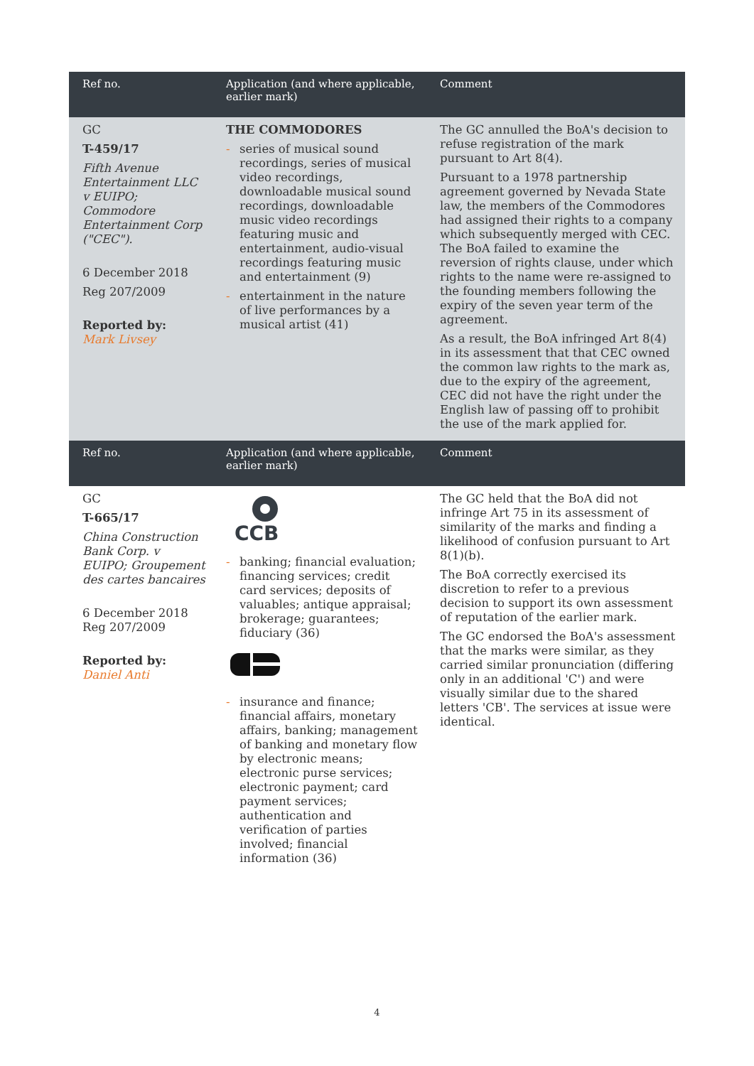| Ref no. | Application (and where applicable, earlier mark) | Comment |
| --- | --- | --- |
| GC T-459/17 Fifth Avenue Entertainment LLC v EUIPO; Commodore Entertainment Corp ("CEC"). 6 December 2018 Reg 207/2009 Reported by: Mark Livsey | THE COMMODORES - series of musical sound recordings, series of musical video recordings, downloadable musical sound recordings, downloadable music video recordings featuring music and entertainment, audio-visual recordings featuring music and entertainment (9) - entertainment in the nature of live performances by a musical artist (41) | The GC annulled the BoA's decision to refuse registration of the mark pursuant to Art 8(4). Pursuant to a 1978 partnership agreement governed by Nevada State law, the members of the Commodores had assigned their rights to a company which subsequently merged with CEC. The BoA failed to examine the reversion of rights clause, under which rights to the name were re-assigned to the founding members following the expiry of the seven year term of the agreement. As a result, the BoA infringed Art 8(4) in its assessment that that CEC owned the common law rights to the mark as, due to the expiry of the agreement, CEC did not have the right under the English law of passing off to prohibit the use of the mark applied for. |
| Ref no. | Application (and where applicable, earlier mark) | Comment |
| GC T-665/17 China Construction Bank Corp. v EUIPO; Groupement des cartes bancaires 6 December 2018 Reg 207/2009 Reported by: Daniel Anti | CCB - banking; financial evaluation; financing services; credit card services; deposits of valuables; antique appraisal; brokerage; guarantees; fiduciary (36) - insurance and finance; financial affairs, monetary affairs, banking; management of banking and monetary flow by electronic means; electronic purse services; electronic payment; card payment services; authentication and verification of parties involved; financial information (36) | The GC held that the BoA did not infringe Art 75 in its assessment of similarity of the marks and finding a likelihood of confusion pursuant to Art 8(1)(b). The BoA correctly exercised its discretion to refer to a previous decision to support its own assessment of reputation of the earlier mark. The GC endorsed the BoA's assessment that the marks were similar, as they carried similar pronunciation (differing only in an additional 'C') and were visually similar due to the shared letters 'CB'. The services at issue were identical. |
4